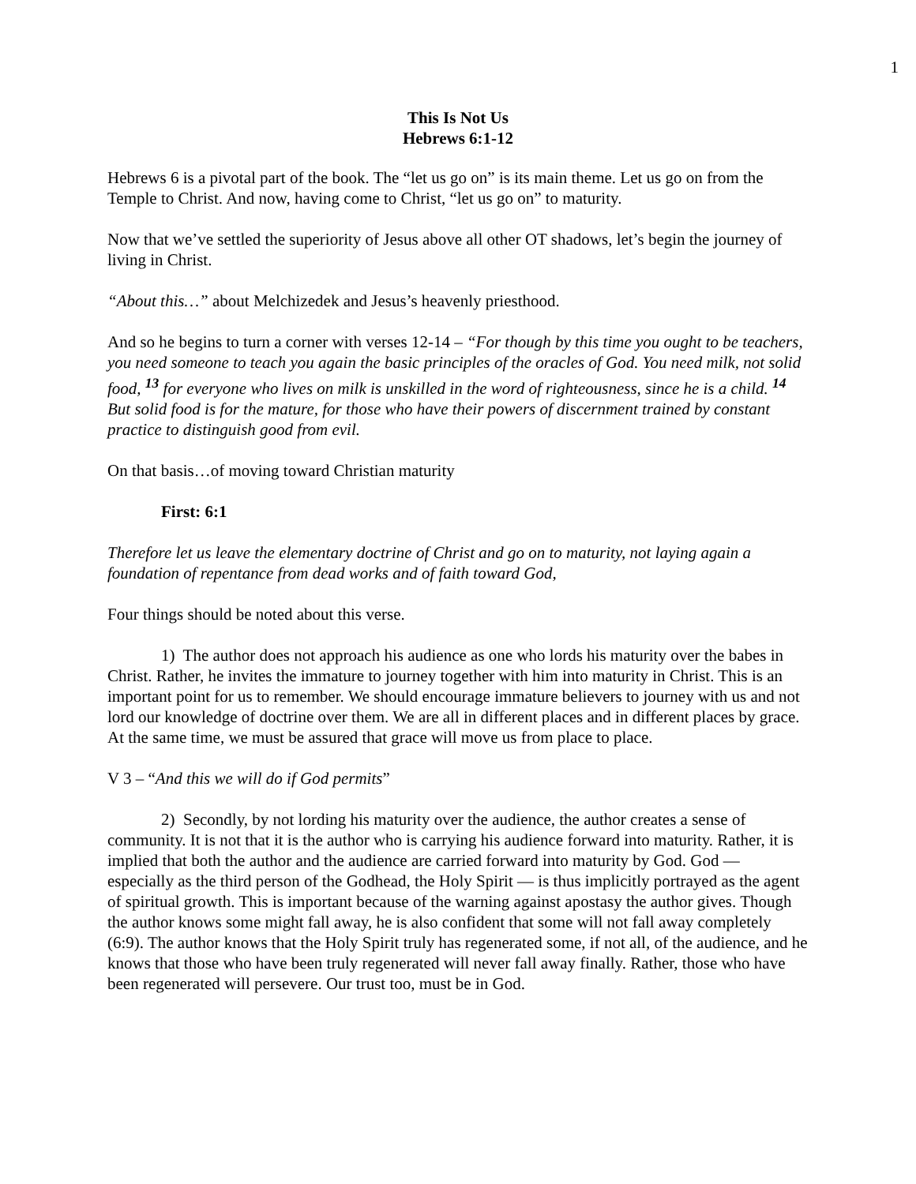1
This Is Not Us
Hebrews 6:1-12
Hebrews 6 is a pivotal part of the book. The “let us go on” is its main theme. Let us go on from the Temple to Christ. And now, having come to Christ, “let us go on” to maturity.
Now that we’ve settled the superiority of Jesus above all other OT shadows, let’s begin the journey of living in Christ.
“About this…” about Melchizedek and Jesus’s heavenly priesthood.
And so he begins to turn a corner with verses 12-14 – “For though by this time you ought to be teachers, you need someone to teach you again the basic principles of the oracles of God. You need milk, not solid food, <sup>13</sup> for everyone who lives on milk is unskilled in the word of righteousness, since he is a child. <sup>14</sup> But solid food is for the mature, for those who have their powers of discernment trained by constant practice to distinguish good from evil.
On that basis…of moving toward Christian maturity
First: 6:1
Therefore let us leave the elementary doctrine of Christ and go on to maturity, not laying again a foundation of repentance from dead works and of faith toward God,
Four things should be noted about this verse.
1) The author does not approach his audience as one who lords his maturity over the babes in Christ. Rather, he invites the immature to journey together with him into maturity in Christ. This is an important point for us to remember. We should encourage immature believers to journey with us and not lord our knowledge of doctrine over them. We are all in different places and in different places by grace. At the same time, we must be assured that grace will move us from place to place.
V 3 – “And this we will do if God permits”
2) Secondly, by not lording his maturity over the audience, the author creates a sense of community. It is not that it is the author who is carrying his audience forward into maturity. Rather, it is implied that both the author and the audience are carried forward into maturity by God. God — especially as the third person of the Godhead, the Holy Spirit — is thus implicitly portrayed as the agent of spiritual growth. This is important because of the warning against apostasy the author gives. Though the author knows some might fall away, he is also confident that some will not fall away completely (6:9). The author knows that the Holy Spirit truly has regenerated some, if not all, of the audience, and he knows that those who have been truly regenerated will never fall away finally. Rather, those who have been regenerated will persevere. Our trust too, must be in God.